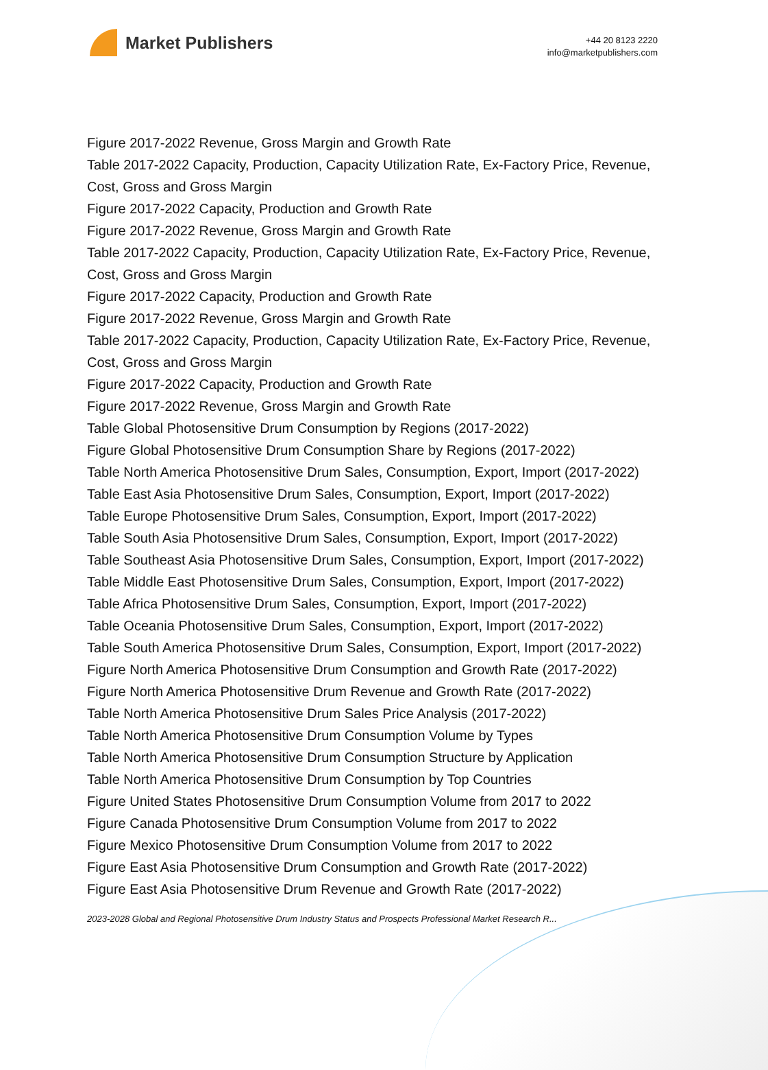Market Publishers
+44 20 8123 2220
info@marketpublishers.com
Figure 2017-2022 Revenue, Gross Margin and Growth Rate
Table 2017-2022 Capacity, Production, Capacity Utilization Rate, Ex-Factory Price, Revenue, Cost, Gross and Gross Margin
Figure 2017-2022 Capacity, Production and Growth Rate
Figure 2017-2022 Revenue, Gross Margin and Growth Rate
Table 2017-2022 Capacity, Production, Capacity Utilization Rate, Ex-Factory Price, Revenue, Cost, Gross and Gross Margin
Figure 2017-2022 Capacity, Production and Growth Rate
Figure 2017-2022 Revenue, Gross Margin and Growth Rate
Table 2017-2022 Capacity, Production, Capacity Utilization Rate, Ex-Factory Price, Revenue, Cost, Gross and Gross Margin
Figure 2017-2022 Capacity, Production and Growth Rate
Figure 2017-2022 Revenue, Gross Margin and Growth Rate
Table Global Photosensitive Drum Consumption by Regions (2017-2022)
Figure Global Photosensitive Drum Consumption Share by Regions (2017-2022)
Table North America Photosensitive Drum Sales, Consumption, Export, Import (2017-2022)
Table East Asia Photosensitive Drum Sales, Consumption, Export, Import (2017-2022)
Table Europe Photosensitive Drum Sales, Consumption, Export, Import (2017-2022)
Table South Asia Photosensitive Drum Sales, Consumption, Export, Import (2017-2022)
Table Southeast Asia Photosensitive Drum Sales, Consumption, Export, Import (2017-2022)
Table Middle East Photosensitive Drum Sales, Consumption, Export, Import (2017-2022)
Table Africa Photosensitive Drum Sales, Consumption, Export, Import (2017-2022)
Table Oceania Photosensitive Drum Sales, Consumption, Export, Import (2017-2022)
Table South America Photosensitive Drum Sales, Consumption, Export, Import (2017-2022)
Figure North America Photosensitive Drum Consumption and Growth Rate (2017-2022)
Figure North America Photosensitive Drum Revenue and Growth Rate (2017-2022)
Table North America Photosensitive Drum Sales Price Analysis (2017-2022)
Table North America Photosensitive Drum Consumption Volume by Types
Table North America Photosensitive Drum Consumption Structure by Application
Table North America Photosensitive Drum Consumption by Top Countries
Figure United States Photosensitive Drum Consumption Volume from 2017 to 2022
Figure Canada Photosensitive Drum Consumption Volume from 2017 to 2022
Figure Mexico Photosensitive Drum Consumption Volume from 2017 to 2022
Figure East Asia Photosensitive Drum Consumption and Growth Rate (2017-2022)
Figure East Asia Photosensitive Drum Revenue and Growth Rate (2017-2022)
2023-2028 Global and Regional Photosensitive Drum Industry Status and Prospects Professional Market Research R...